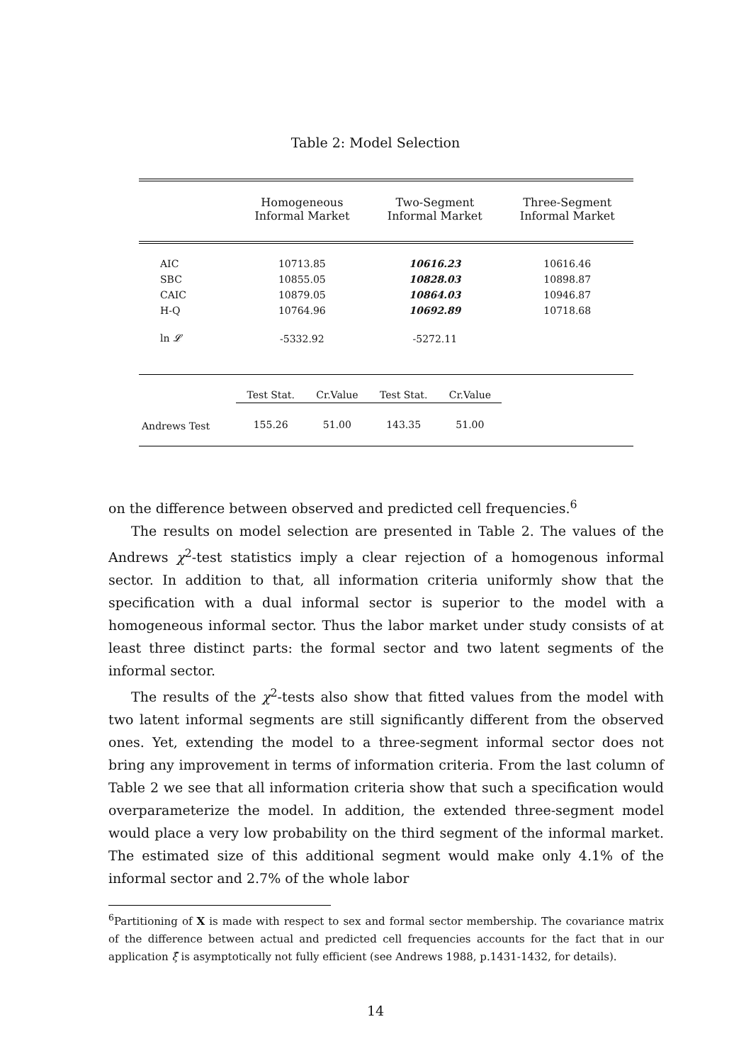Table 2: Model Selection
| | Homogeneous Informal Market | | Two-Segment Informal Market | | Three-Segment Informal Market |
| --- | --- | --- | --- | --- | --- |
| AIC | 10713.85 | | 10616.23 | | 10616.46 |
| SBC | 10855.05 | | 10828.03 | | 10898.87 |
| CAIC | 10879.05 | | 10864.03 | | 10946.87 |
| H-Q | 10764.96 | | 10692.89 | | 10718.68 |
| ln 𝓛 | -5332.92 | | -5272.11 | | |
| | Test Stat. | Cr.Value | Test Stat. | Cr.Value | |
| Andrews Test | 155.26 | 51.00 | 143.35 | 51.00 | |
on the difference between observed and predicted cell frequencies.<sup>6</sup>
The results on model selection are presented in Table 2. The values of the Andrews χ<sup>2</sup>-test statistics imply a clear rejection of a homogenous informal sector. In addition to that, all information criteria uniformly show that the specification with a dual informal sector is superior to the model with a homogeneous informal sector. Thus the labor market under study consists of at least three distinct parts: the formal sector and two latent segments of the informal sector.
The results of the χ<sup>2</sup>-tests also show that fitted values from the model with two latent informal segments are still significantly different from the observed ones. Yet, extending the model to a three-segment informal sector does not bring any improvement in terms of information criteria. From the last column of Table 2 we see that all information criteria show that such a specification would overparameterize the model. In addition, the extended three-segment model would place a very low probability on the third segment of the informal market. The estimated size of this additional segment would make only 4.1% of the informal sector and 2.7% of the whole labor
<sup>6</sup> Partitioning of X is made with respect to sex and formal sector membership. The covariance matrix of the difference between actual and predicted cell frequencies accounts for the fact that in our application ξ̂ is asymptotically not fully efficient (see Andrews 1988, p.1431-1432, for details).
14